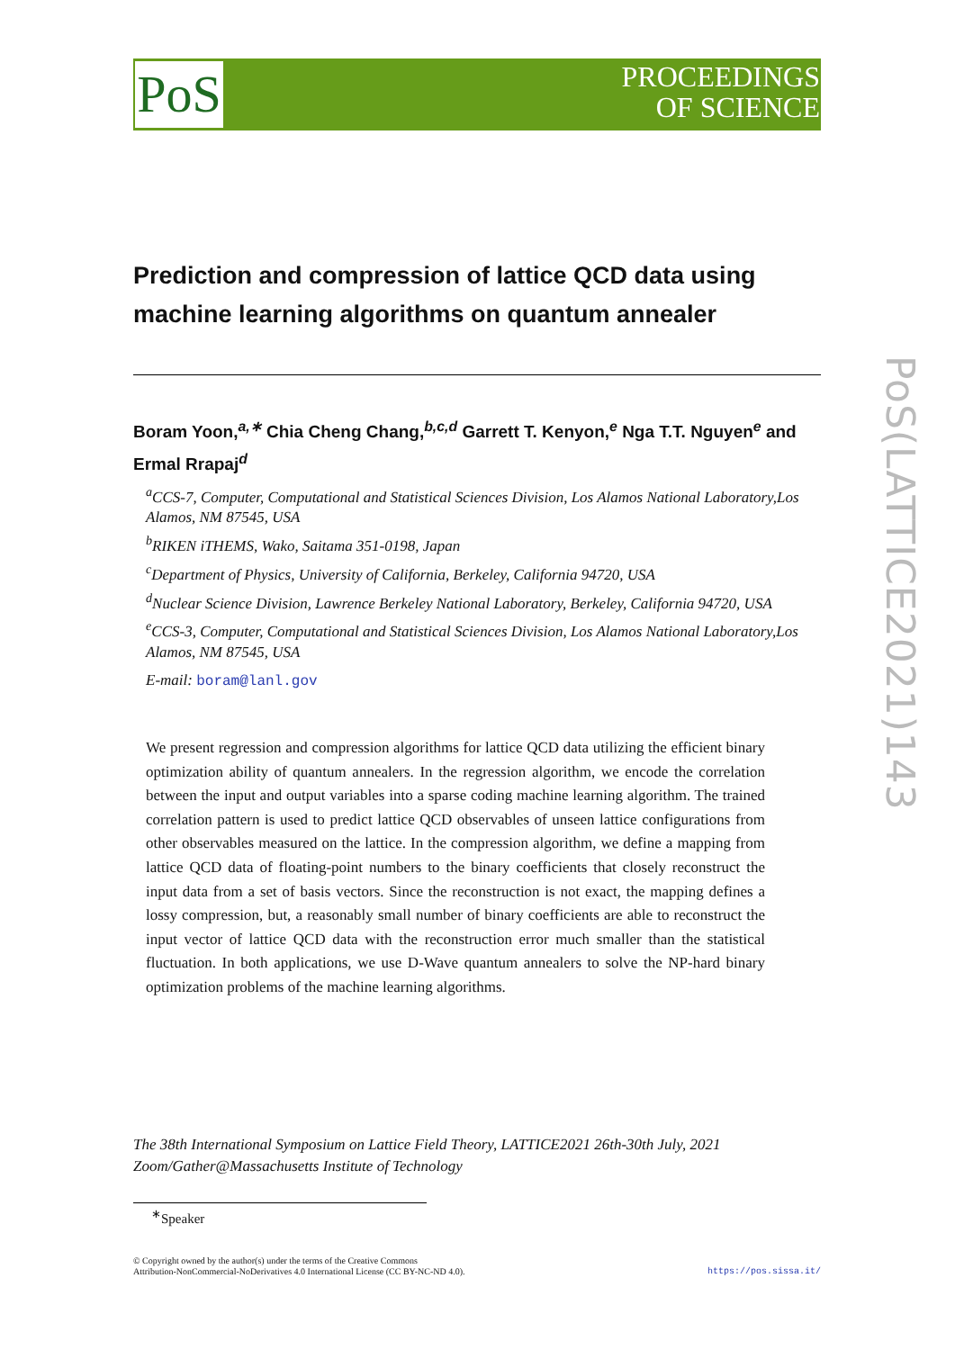PoS
PROCEEDINGS
OF SCIENCE
PoS(LATTICE2021)143
Prediction and compression of lattice QCD data using machine learning algorithms on quantum annealer
Boram Yoon,<sup>a,∗</sup> Chia Cheng Chang,<sup>b,c,d</sup> Garrett T. Kenyon,<sup>e</sup> Nga T.T. Nguyen<sup>e</sup> and Ermal Rrapaj<sup>d</sup>
<sup>a</sup> CCS-7, Computer, Computational and Statistical Sciences Division, Los Alamos National Laboratory,Los Alamos, NM 87545, USA
<sup>b</sup> RIKEN iTHEMS, Wako, Saitama 351-0198, Japan
<sup>c</sup> Department of Physics, University of California, Berkeley, California 94720, USA
<sup>d</sup> Nuclear Science Division, Lawrence Berkeley National Laboratory, Berkeley, California 94720, USA
<sup>e</sup> CCS-3, Computer, Computational and Statistical Sciences Division, Los Alamos National Laboratory,Los Alamos, NM 87545, USA
E-mail: boram@lanl.gov
We present regression and compression algorithms for lattice QCD data utilizing the efficient binary optimization ability of quantum annealers. In the regression algorithm, we encode the correlation between the input and output variables into a sparse coding machine learning algorithm. The trained correlation pattern is used to predict lattice QCD observables of unseen lattice configurations from other observables measured on the lattice. In the compression algorithm, we define a mapping from lattice QCD data of floating-point numbers to the binary coefficients that closely reconstruct the input data from a set of basis vectors. Since the reconstruction is not exact, the mapping defines a lossy compression, but, a reasonably small number of binary coefficients are able to reconstruct the input vector of lattice QCD data with the reconstruction error much smaller than the statistical fluctuation. In both applications, we use D-Wave quantum annealers to solve the NP-hard binary optimization problems of the machine learning algorithms.
The 38th International Symposium on Lattice Field Theory, LATTICE2021 26th-30th July, 2021
Zoom/Gather@Massachusetts Institute of Technology
<sup>∗</sup>Speaker
© Copyright owned by the author(s) under the terms of the Creative Commons
Attribution-NonCommercial-NoDerivatives 4.0 International License (CC BY-NC-ND 4.0).
https://pos.sissa.it/